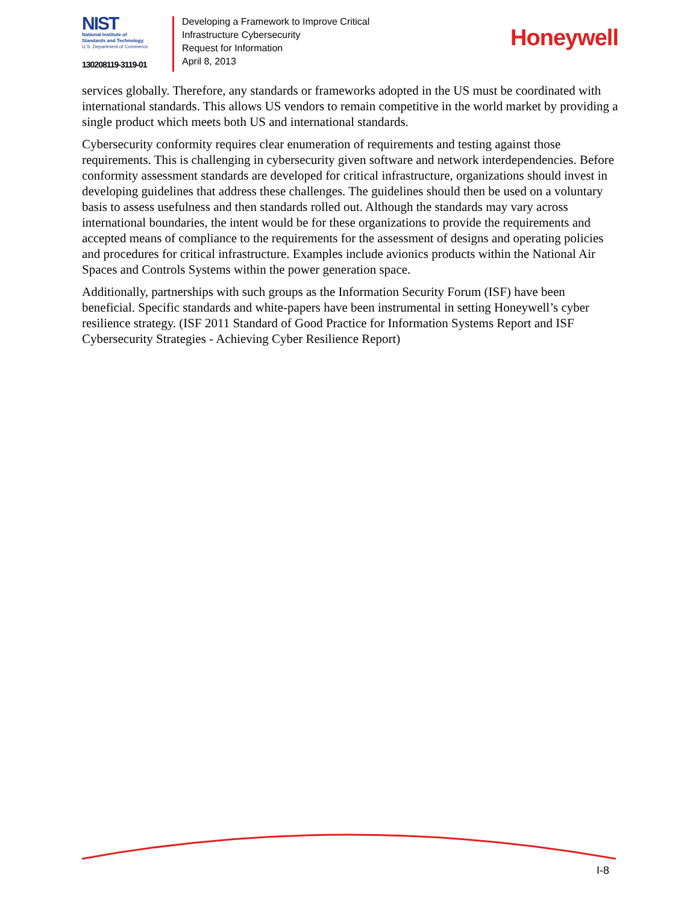NIST
National Institute of
Standards and Technology
U.S. Department of Commerce
130208119-3119-01
Developing a Framework to Improve Critical
Infrastructure Cybersecurity
Request for Information
April 8, 2013
Honeywell
services globally. Therefore, any standards or frameworks adopted in the US must be coordinated with international standards. This allows US vendors to remain competitive in the world market by providing a single product which meets both US and international standards.
Cybersecurity conformity requires clear enumeration of requirements and testing against those requirements. This is challenging in cybersecurity given software and network interdependencies. Before conformity assessment standards are developed for critical infrastructure, organizations should invest in developing guidelines that address these challenges. The guidelines should then be used on a voluntary basis to assess usefulness and then standards rolled out. Although the standards may vary across international boundaries, the intent would be for these organizations to provide the requirements and accepted means of compliance to the requirements for the assessment of designs and operating policies and procedures for critical infrastructure. Examples include avionics products within the National Air Spaces and Controls Systems within the power generation space.
Additionally, partnerships with such groups as the Information Security Forum (ISF) have been beneficial. Specific standards and white-papers have been instrumental in setting Honeywell’s cyber resilience strategy. (ISF 2011 Standard of Good Practice for Information Systems Report and ISF Cybersecurity Strategies - Achieving Cyber Resilience Report)
I-8